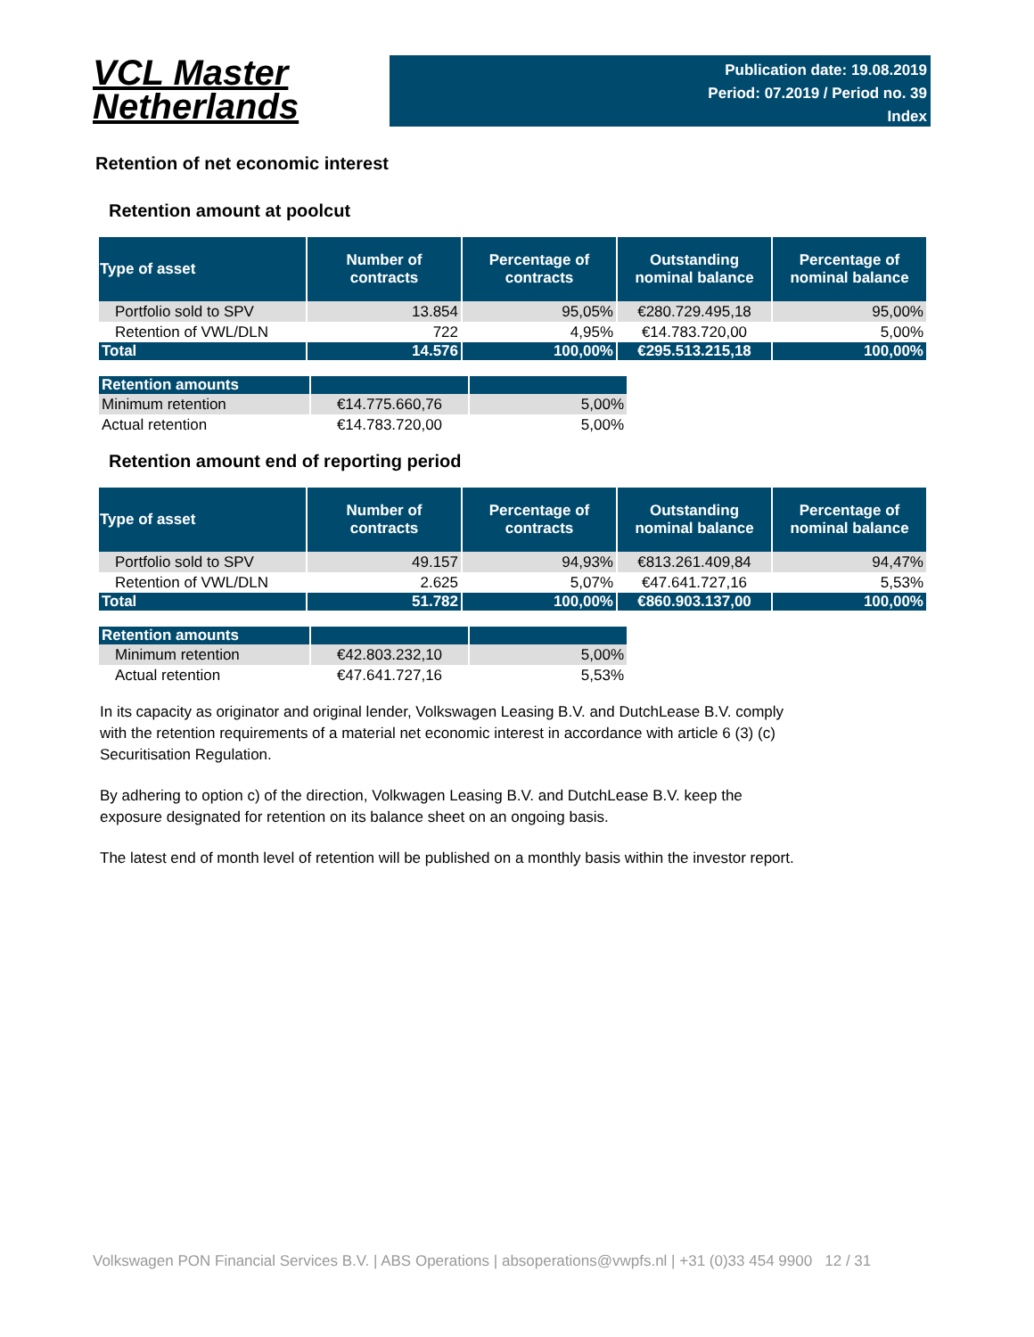VCL Master
Netherlands
Publication date: 19.08.2019
Period: 07.2019 / Period no. 39
Index
Retention of net economic interest
Retention amount at poolcut
| Type of asset | Number of contracts | Percentage of contracts | Outstanding nominal balance | Percentage of nominal balance |
| --- | --- | --- | --- | --- |
| Portfolio sold to SPV | 13.854 | 95,05% | €280.729.495,18 | 95,00% |
| Retention of VWL/DLN | 722 | 4,95% | €14.783.720,00 | 5,00% |
| Total | 14.576 | 100,00% | €295.513.215,18 | 100,00% |
| Retention amounts | | |
| Minimum retention | €14.775.660,76 | 5,00% |
| Actual retention | €14.783.720,00 | 5,00% |
Retention amount end of reporting period
| Type of asset | Number of contracts | Percentage of contracts | Outstanding nominal balance | Percentage of nominal balance |
| --- | --- | --- | --- | --- |
| Portfolio sold to SPV | 49.157 | 94,93% | €813.261.409,84 | 94,47% |
| Retention of VWL/DLN | 2.625 | 5,07% | €47.641.727,16 | 5,53% |
| Total | 51.782 | 100,00% | €860.903.137,00 | 100,00% |
| Retention amounts | | |
| Minimum retention | €42.803.232,10 | 5,00% |
| Actual retention | €47.641.727,16 | 5,53% |
In its capacity as originator and original lender, Volkswagen Leasing B.V. and DutchLease B.V. comply with the retention requirements of a material net economic interest in accordance with article 6 (3) (c) Securitisation Regulation.
By adhering to option c) of the direction, Volkwagen Leasing B.V. and DutchLease B.V. keep the exposure designated for retention on its balance sheet on an ongoing basis.
The latest end of month level of retention will be published on a monthly basis within the investor report.
Volkswagen PON Financial Services B.V. | ABS Operations | absoperations@vwpfs.nl | +31 (0)33 454 9900 12 / 31